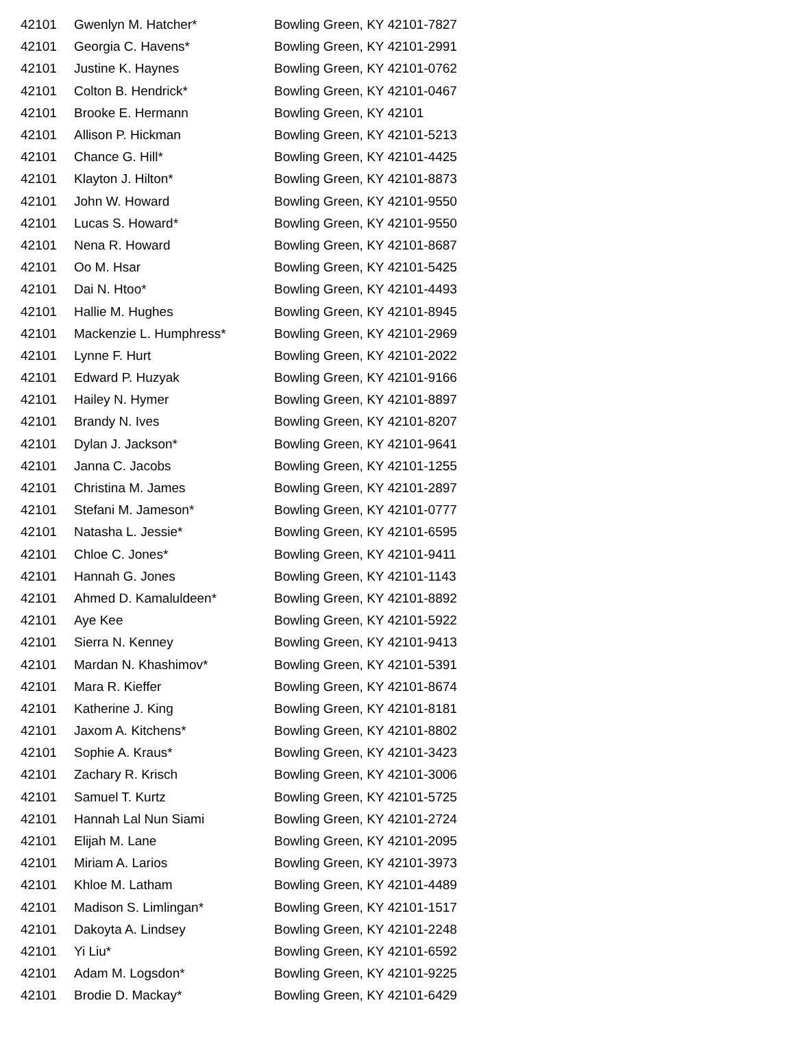| 42101 | Gwenlyn M. Hatcher* | Bowling Green, KY 42101-7827 |
| 42101 | Georgia C. Havens* | Bowling Green, KY 42101-2991 |
| 42101 | Justine K. Haynes | Bowling Green, KY 42101-0762 |
| 42101 | Colton B. Hendrick* | Bowling Green, KY 42101-0467 |
| 42101 | Brooke E. Hermann | Bowling Green, KY 42101 |
| 42101 | Allison P. Hickman | Bowling Green, KY 42101-5213 |
| 42101 | Chance G. Hill* | Bowling Green, KY 42101-4425 |
| 42101 | Klayton J. Hilton* | Bowling Green, KY 42101-8873 |
| 42101 | John W. Howard | Bowling Green, KY 42101-9550 |
| 42101 | Lucas S. Howard* | Bowling Green, KY 42101-9550 |
| 42101 | Nena R. Howard | Bowling Green, KY 42101-8687 |
| 42101 | Oo M. Hsar | Bowling Green, KY 42101-5425 |
| 42101 | Dai N. Htoo* | Bowling Green, KY 42101-4493 |
| 42101 | Hallie M. Hughes | Bowling Green, KY 42101-8945 |
| 42101 | Mackenzie L. Humphress* | Bowling Green, KY 42101-2969 |
| 42101 | Lynne F. Hurt | Bowling Green, KY 42101-2022 |
| 42101 | Edward P. Huzyak | Bowling Green, KY 42101-9166 |
| 42101 | Hailey N. Hymer | Bowling Green, KY 42101-8897 |
| 42101 | Brandy N. Ives | Bowling Green, KY 42101-8207 |
| 42101 | Dylan J. Jackson* | Bowling Green, KY 42101-9641 |
| 42101 | Janna C. Jacobs | Bowling Green, KY 42101-1255 |
| 42101 | Christina M. James | Bowling Green, KY 42101-2897 |
| 42101 | Stefani M. Jameson* | Bowling Green, KY 42101-0777 |
| 42101 | Natasha L. Jessie* | Bowling Green, KY 42101-6595 |
| 42101 | Chloe C. Jones* | Bowling Green, KY 42101-9411 |
| 42101 | Hannah G. Jones | Bowling Green, KY 42101-1143 |
| 42101 | Ahmed D. Kamaluldeen* | Bowling Green, KY 42101-8892 |
| 42101 | Aye Kee | Bowling Green, KY 42101-5922 |
| 42101 | Sierra N. Kenney | Bowling Green, KY 42101-9413 |
| 42101 | Mardan N. Khashimov* | Bowling Green, KY 42101-5391 |
| 42101 | Mara R. Kieffer | Bowling Green, KY 42101-8674 |
| 42101 | Katherine J. King | Bowling Green, KY 42101-8181 |
| 42101 | Jaxom A. Kitchens* | Bowling Green, KY 42101-8802 |
| 42101 | Sophie A. Kraus* | Bowling Green, KY 42101-3423 |
| 42101 | Zachary R. Krisch | Bowling Green, KY 42101-3006 |
| 42101 | Samuel T. Kurtz | Bowling Green, KY 42101-5725 |
| 42101 | Hannah Lal Nun Siami | Bowling Green, KY 42101-2724 |
| 42101 | Elijah M. Lane | Bowling Green, KY 42101-2095 |
| 42101 | Miriam A. Larios | Bowling Green, KY 42101-3973 |
| 42101 | Khloe M. Latham | Bowling Green, KY 42101-4489 |
| 42101 | Madison S. Limlingan* | Bowling Green, KY 42101-1517 |
| 42101 | Dakoyta A. Lindsey | Bowling Green, KY 42101-2248 |
| 42101 | Yi Liu* | Bowling Green, KY 42101-6592 |
| 42101 | Adam M. Logsdon* | Bowling Green, KY 42101-9225 |
| 42101 | Brodie D. Mackay* | Bowling Green, KY 42101-6429 |